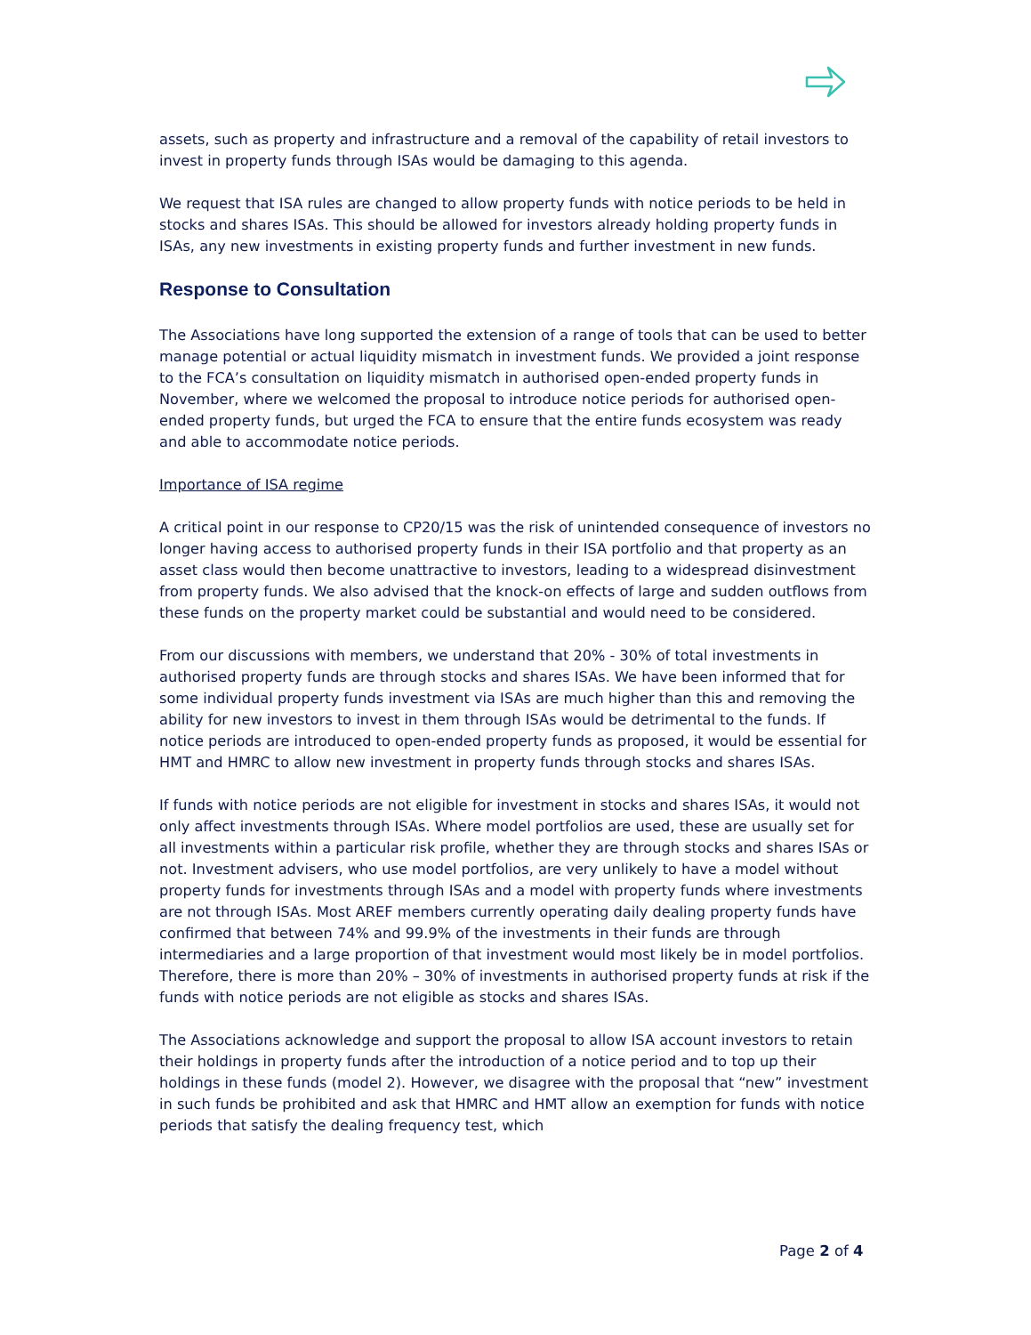assets, such as property and infrastructure and a removal of the capability of retail investors to invest in property funds through ISAs would be damaging to this agenda.
We request that ISA rules are changed to allow property funds with notice periods to be held in stocks and shares ISAs. This should be allowed for investors already holding property funds in ISAs, any new investments in existing property funds and further investment in new funds.
Response to Consultation
The Associations have long supported the extension of a range of tools that can be used to better manage potential or actual liquidity mismatch in investment funds. We provided a joint response to the FCA’s consultation on liquidity mismatch in authorised open-ended property funds in November, where we welcomed the proposal to introduce notice periods for authorised open-ended property funds, but urged the FCA to ensure that the entire funds ecosystem was ready and able to accommodate notice periods.
Importance of ISA regime
A critical point in our response to CP20/15 was the risk of unintended consequence of investors no longer having access to authorised property funds in their ISA portfolio and that property as an asset class would then become unattractive to investors, leading to a widespread disinvestment from property funds. We also advised that the knock-on effects of large and sudden outflows from these funds on the property market could be substantial and would need to be considered.
From our discussions with members, we understand that 20% - 30% of total investments in authorised property funds are through stocks and shares ISAs. We have been informed that for some individual property funds investment via ISAs are much higher than this and removing the ability for new investors to invest in them through ISAs would be detrimental to the funds. If notice periods are introduced to open-ended property funds as proposed, it would be essential for HMT and HMRC to allow new investment in property funds through stocks and shares ISAs.
If funds with notice periods are not eligible for investment in stocks and shares ISAs, it would not only affect investments through ISAs. Where model portfolios are used, these are usually set for all investments within a particular risk profile, whether they are through stocks and shares ISAs or not. Investment advisers, who use model portfolios, are very unlikely to have a model without property funds for investments through ISAs and a model with property funds where investments are not through ISAs. Most AREF members currently operating daily dealing property funds have confirmed that between 74% and 99.9% of the investments in their funds are through intermediaries and a large proportion of that investment would most likely be in model portfolios. Therefore, there is more than 20% – 30% of investments in authorised property funds at risk if the funds with notice periods are not eligible as stocks and shares ISAs.
The Associations acknowledge and support the proposal to allow ISA account investors to retain their holdings in property funds after the introduction of a notice period and to top up their holdings in these funds (model 2). However, we disagree with the proposal that “new” investment in such funds be prohibited and ask that HMRC and HMT allow an exemption for funds with notice periods that satisfy the dealing frequency test, which
Page 2 of 4